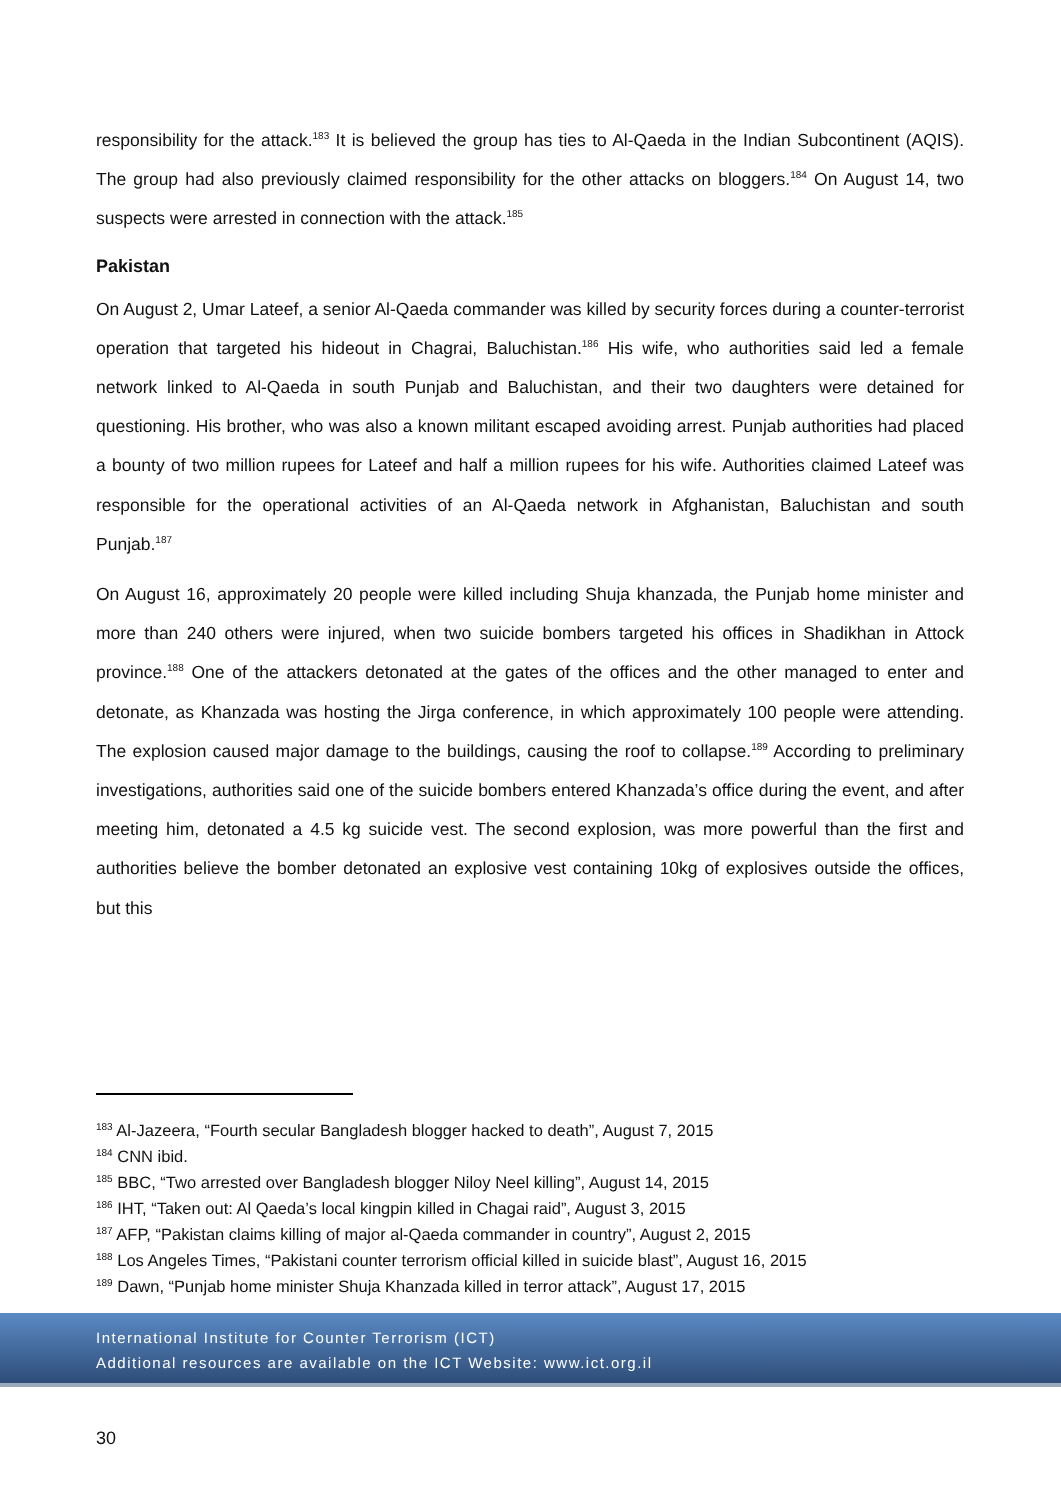responsibility for the attack.<sup>183</sup> It is believed the group has ties to Al-Qaeda in the Indian Subcontinent (AQIS). The group had also previously claimed responsibility for the other attacks on bloggers.<sup>184</sup> On August 14, two suspects were arrested in connection with the attack.<sup>185</sup>
Pakistan
On August 2, Umar Lateef, a senior Al-Qaeda commander was killed by security forces during a counter-terrorist operation that targeted his hideout in Chagrai, Baluchistan.<sup>186</sup> His wife, who authorities said led a female network linked to Al-Qaeda in south Punjab and Baluchistan, and their two daughters were detained for questioning. His brother, who was also a known militant escaped avoiding arrest. Punjab authorities had placed a bounty of two million rupees for Lateef and half a million rupees for his wife. Authorities claimed Lateef was responsible for the operational activities of an Al-Qaeda network in Afghanistan, Baluchistan and south Punjab.<sup>187</sup>
On August 16, approximately 20 people were killed including Shuja khanzada, the Punjab home minister and more than 240 others were injured, when two suicide bombers targeted his offices in Shadikhan in Attock province.<sup>188</sup> One of the attackers detonated at the gates of the offices and the other managed to enter and detonate, as Khanzada was hosting the Jirga conference, in which approximately 100 people were attending. The explosion caused major damage to the buildings, causing the roof to collapse.<sup>189</sup> According to preliminary investigations, authorities said one of the suicide bombers entered Khanzada’s office during the event, and after meeting him, detonated a 4.5 kg suicide vest. The second explosion, was more powerful than the first and authorities believe the bomber detonated an explosive vest containing 10kg of explosives outside the offices, but this
<sup>183</sup> Al-Jazeera, “Fourth secular Bangladesh blogger hacked to death”, August 7, 2015
<sup>184</sup> CNN ibid.
<sup>185</sup> BBC, “Two arrested over Bangladesh blogger Niloy Neel killing”, August 14, 2015
<sup>186</sup> IHT, “Taken out: Al Qaeda’s local kingpin killed in Chagai raid”, August 3, 2015
<sup>187</sup> AFP, “Pakistan claims killing of major al-Qaeda commander in country”, August 2, 2015
<sup>188</sup> Los Angeles Times, “Pakistani counter terrorism official killed in suicide blast”, August 16, 2015
<sup>189</sup> Dawn, “Punjab home minister Shuja Khanzada killed in terror attack”, August 17, 2015
International Institute for Counter Terrorism (ICT)
Additional resources are available on the ICT Website: www.ict.org.il
30